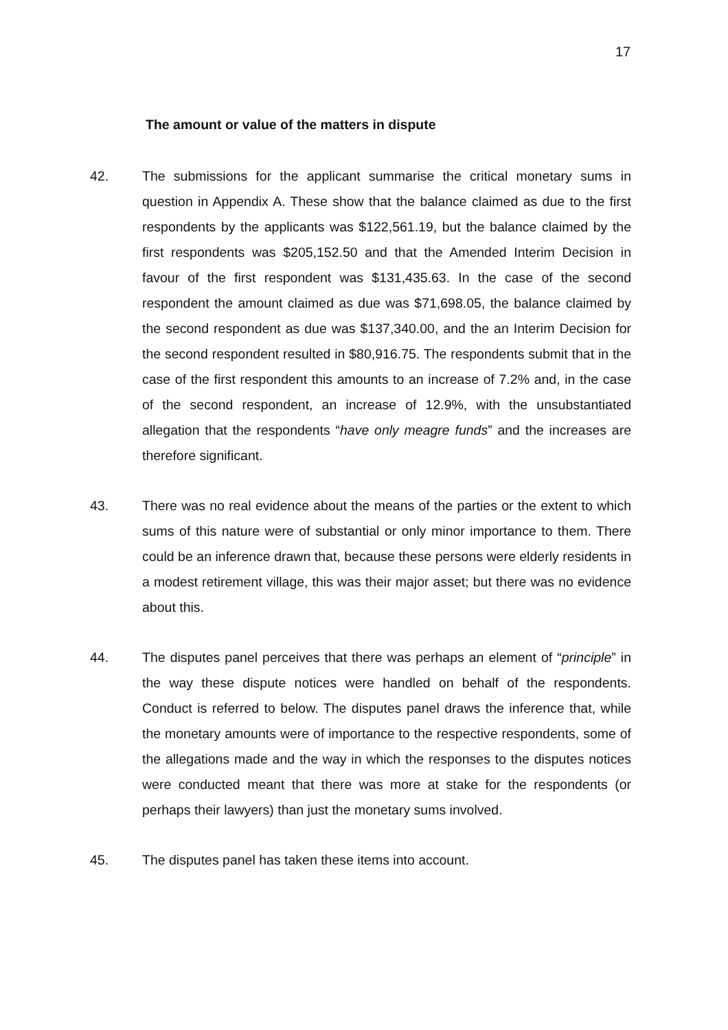17
The amount or value of the matters in dispute
42. The submissions for the applicant summarise the critical monetary sums in question in Appendix A. These show that the balance claimed as due to the first respondents by the applicants was $122,561.19, but the balance claimed by the first respondents was $205,152.50 and that the Amended Interim Decision in favour of the first respondent was $131,435.63. In the case of the second respondent the amount claimed as due was $71,698.05, the balance claimed by the second respondent as due was $137,340.00, and the an Interim Decision for the second respondent resulted in $80,916.75. The respondents submit that in the case of the first respondent this amounts to an increase of 7.2% and, in the case of the second respondent, an increase of 12.9%, with the unsubstantiated allegation that the respondents “have only meagre funds” and the increases are therefore significant.
43. There was no real evidence about the means of the parties or the extent to which sums of this nature were of substantial or only minor importance to them. There could be an inference drawn that, because these persons were elderly residents in a modest retirement village, this was their major asset; but there was no evidence about this.
44. The disputes panel perceives that there was perhaps an element of “principle” in the way these dispute notices were handled on behalf of the respondents. Conduct is referred to below. The disputes panel draws the inference that, while the monetary amounts were of importance to the respective respondents, some of the allegations made and the way in which the responses to the disputes notices were conducted meant that there was more at stake for the respondents (or perhaps their lawyers) than just the monetary sums involved.
45. The disputes panel has taken these items into account.